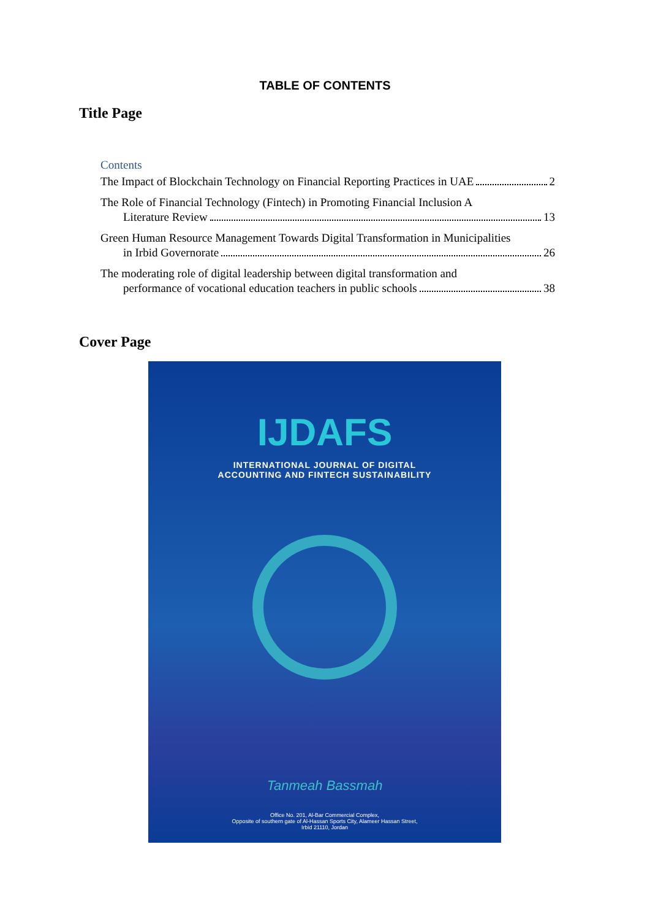TABLE OF CONTENTS
Title Page
Contents
The Impact of Blockchain Technology on Financial Reporting Practices in UAE 2
The Role of Financial Technology (Fintech) in Promoting Financial Inclusion A
Literature Review 13
Green Human Resource Management Towards Digital Transformation in Municipalities
in Irbid Governorate 26
The moderating role of digital leadership between digital transformation and
performance of vocational education teachers in public schools 38
Cover Page
IJDAFS
INTERNATIONAL JOURNAL OF DIGITAL
ACCOUNTING AND FINTECH SUSTAINABILITY
Tanmeah Bassmah
Office No. 201, Al-Bar Commercial Complex,
Opposite of southern gate of Al-Hassan Sports City, Alameer Hassan Street,
Irbid 21110, Jordan